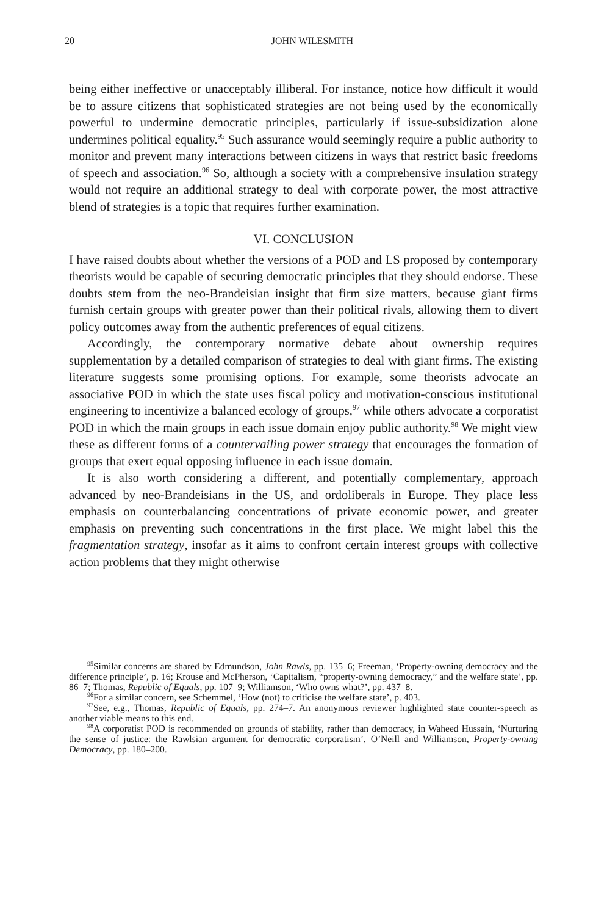20 JOHN WILESMITH
being either ineffective or unacceptably illiberal. For instance, notice how difficult it would be to assure citizens that sophisticated strategies are not being used by the economically powerful to undermine democratic principles, particularly if issue-subsidization alone undermines political equality.<sup>95</sup> Such assurance would seemingly require a public authority to monitor and prevent many interactions between citizens in ways that restrict basic freedoms of speech and association.<sup>96</sup> So, although a society with a comprehensive insulation strategy would not require an additional strategy to deal with corporate power, the most attractive blend of strategies is a topic that requires further examination.
VI. CONCLUSION
I have raised doubts about whether the versions of a POD and LS proposed by contemporary theorists would be capable of securing democratic principles that they should endorse. These doubts stem from the neo-Brandeisian insight that firm size matters, because giant firms furnish certain groups with greater power than their political rivals, allowing them to divert policy outcomes away from the authentic preferences of equal citizens.
Accordingly, the contemporary normative debate about ownership requires supplementation by a detailed comparison of strategies to deal with giant firms. The existing literature suggests some promising options. For example, some theorists advocate an associative POD in which the state uses fiscal policy and motivation-conscious institutional engineering to incentivize a balanced ecology of groups,<sup>97</sup> while others advocate a corporatist POD in which the main groups in each issue domain enjoy public authority.<sup>98</sup> We might view these as different forms of a countervailing power strategy that encourages the formation of groups that exert equal opposing influence in each issue domain.
It is also worth considering a different, and potentially complementary, approach advanced by neo-Brandeisians in the US, and ordoliberals in Europe. They place less emphasis on counterbalancing concentrations of private economic power, and greater emphasis on preventing such concentrations in the first place. We might label this the fragmentation strategy, insofar as it aims to confront certain interest groups with collective action problems that they might otherwise
<sup>95</sup> Similar concerns are shared by Edmundson, John Rawls, pp. 135–6; Freeman, ‘Property-owning democracy and the difference principle’, p. 16; Krouse and McPherson, ‘Capitalism, “property-owning democracy,” and the welfare state’, pp. 86–7; Thomas, Republic of Equals, pp. 107–9; Williamson, ‘Who owns what?’, pp. 437–8.
<sup>96</sup> For a similar concern, see Schemmel, ‘How (not) to criticise the welfare state’, p. 403.
<sup>97</sup> See, e.g., Thomas, Republic of Equals, pp. 274–7. An anonymous reviewer highlighted state counter-speech as another viable means to this end.
<sup>98</sup> A corporatist POD is recommended on grounds of stability, rather than democracy, in Waheed Hussain, ‘Nurturing the sense of justice: the Rawlsian argument for democratic corporatism’, O’Neill and Williamson, Property-owning Democracy, pp. 180–200.